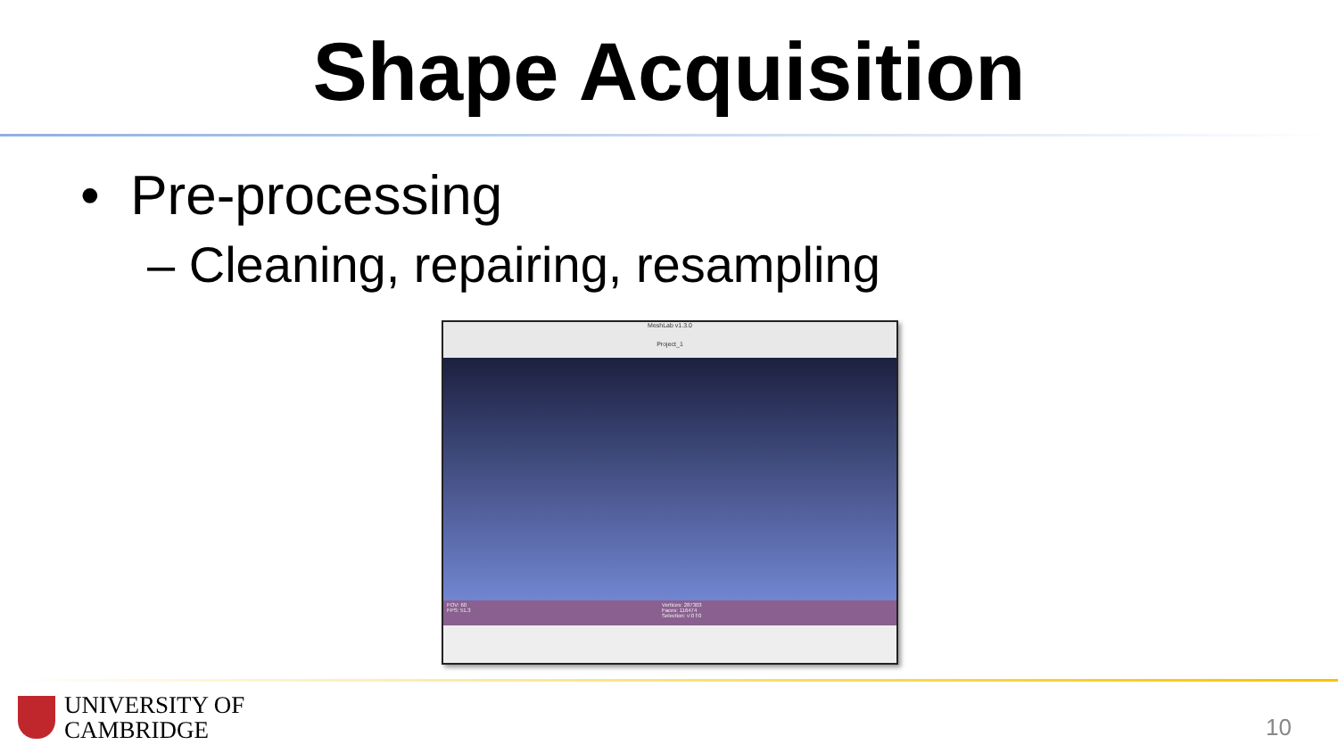Shape Acquisition
• Pre-processing
– Cleaning, repairing, resampling
MeshLab v1.3.0
Project_1
FOV: 60
FPS: 51.3 Vertices: 287303
Faces: 116474
Selection: v:0 f:0
UNIVERSITY OF
CAMBRIDGE
10